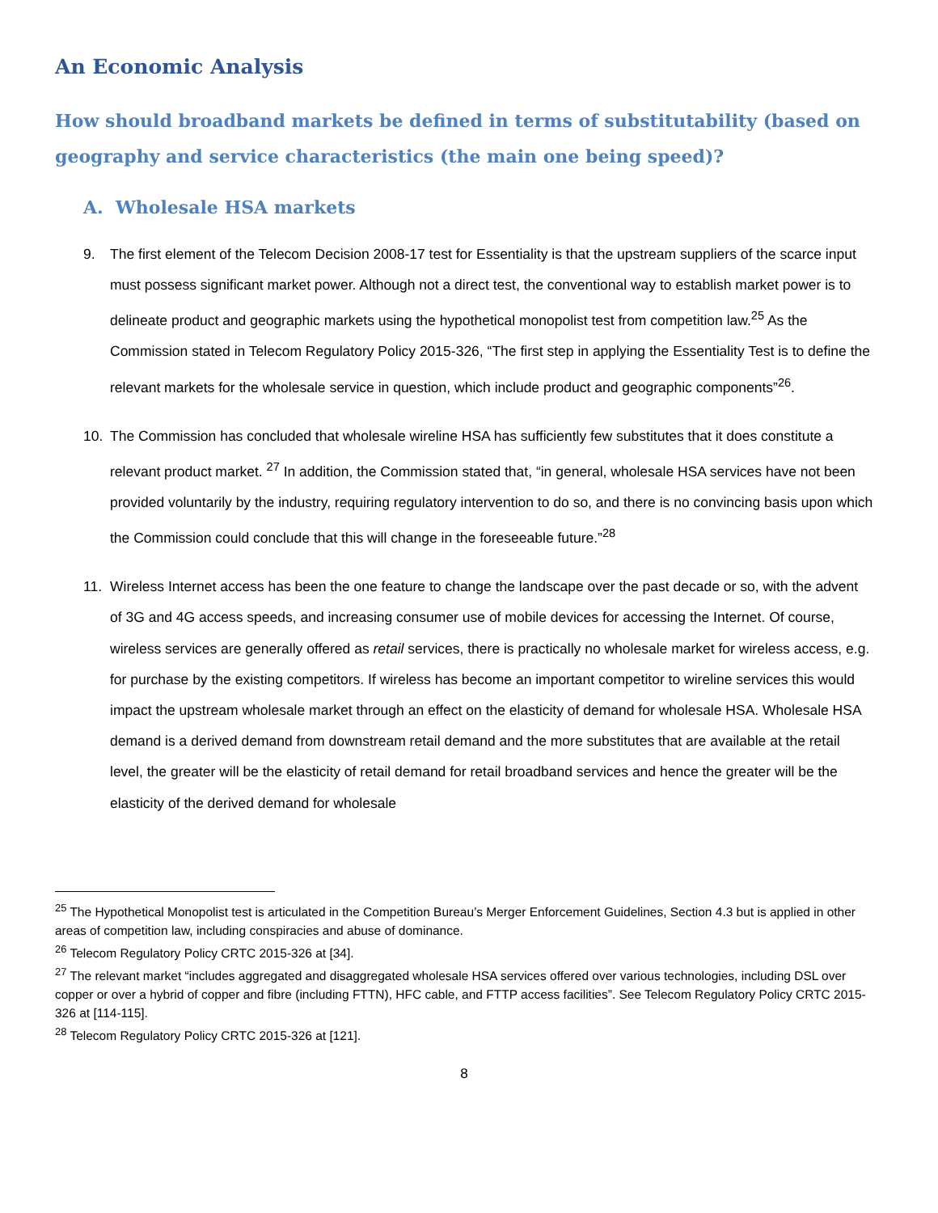An Economic Analysis
How should broadband markets be defined in terms of substitutability (based on geography and service characteristics (the main one being speed)?
A. Wholesale HSA markets
9. The first element of the Telecom Decision 2008-17 test for Essentiality is that the upstream suppliers of the scarce input must possess significant market power. Although not a direct test, the conventional way to establish market power is to delineate product and geographic markets using the hypothetical monopolist test from competition law.<sup>25</sup> As the Commission stated in Telecom Regulatory Policy 2015-326, “The first step in applying the Essentiality Test is to define the relevant markets for the wholesale service in question, which include product and geographic components”<sup>26</sup>.
10. The Commission has concluded that wholesale wireline HSA has sufficiently few substitutes that it does constitute a relevant product market. <sup>27</sup> In addition, the Commission stated that, “in general, wholesale HSA services have not been provided voluntarily by the industry, requiring regulatory intervention to do so, and there is no convincing basis upon which the Commission could conclude that this will change in the foreseeable future.”<sup>28</sup>
11. Wireless Internet access has been the one feature to change the landscape over the past decade or so, with the advent of 3G and 4G access speeds, and increasing consumer use of mobile devices for accessing the Internet. Of course, wireless services are generally offered as retail services, there is practically no wholesale market for wireless access, e.g. for purchase by the existing competitors. If wireless has become an important competitor to wireline services this would impact the upstream wholesale market through an effect on the elasticity of demand for wholesale HSA. Wholesale HSA demand is a derived demand from downstream retail demand and the more substitutes that are available at the retail level, the greater will be the elasticity of retail demand for retail broadband services and hence the greater will be the elasticity of the derived demand for wholesale
<sup>25</sup> The Hypothetical Monopolist test is articulated in the Competition Bureau’s Merger Enforcement Guidelines, Section 4.3 but is applied in other areas of competition law, including conspiracies and abuse of dominance.
<sup>26</sup> Telecom Regulatory Policy CRTC 2015-326 at [34].
<sup>27</sup> The relevant market “includes aggregated and disaggregated wholesale HSA services offered over various technologies, including DSL over copper or over a hybrid of copper and fibre (including FTTN), HFC cable, and FTTP access facilities”. See Telecom Regulatory Policy CRTC 2015-326 at [114-115].
<sup>28</sup> Telecom Regulatory Policy CRTC 2015-326 at [121].
8